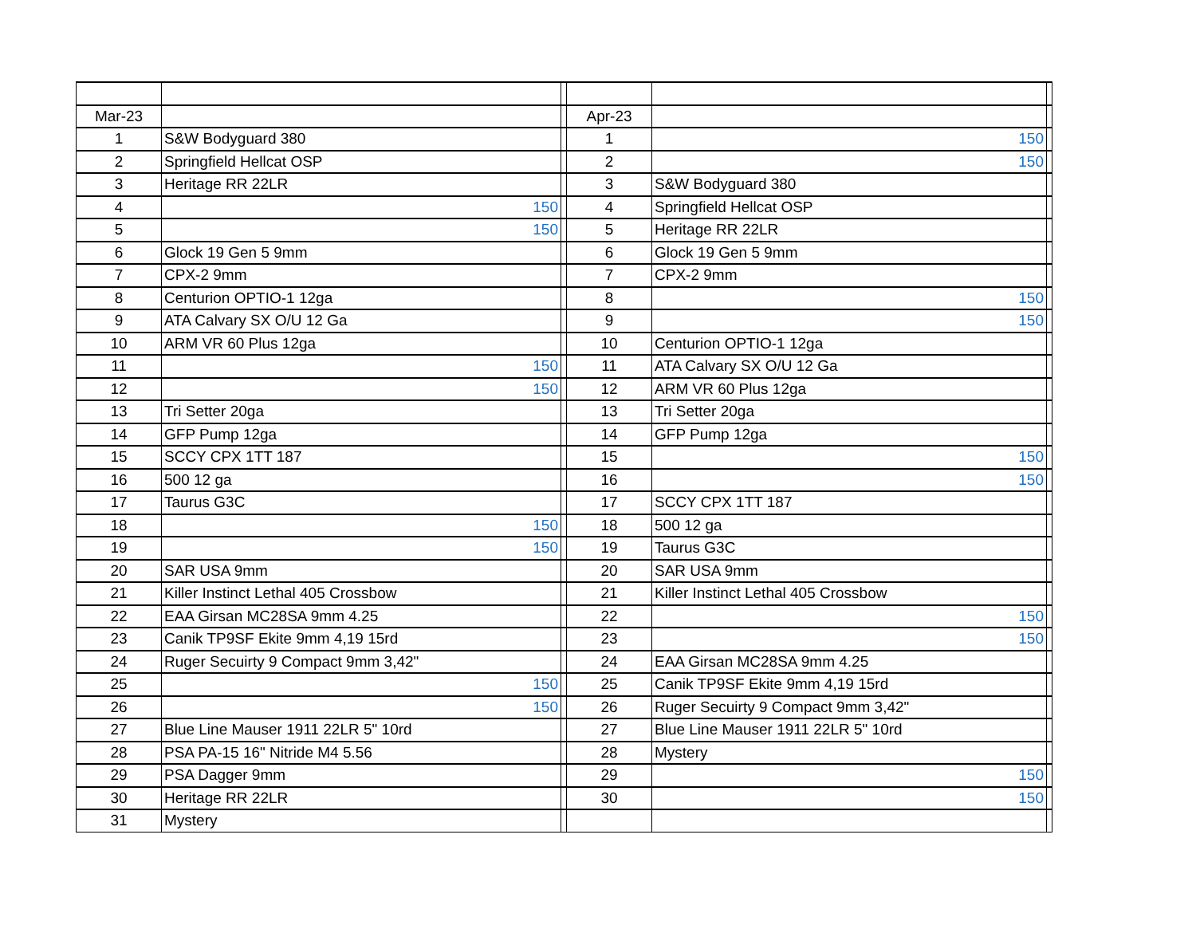| Mar-23 | | | Apr-23 | | |
| 1 | S&W Bodyguard 380 | | 1 | 150 | |
| 2 | Springfield Hellcat OSP | | 2 | 150 | |
| 3 | Heritage RR 22LR | | 3 | S&W Bodyguard 380 | |
| 4 | 150 | | 4 | Springfield Hellcat OSP | |
| 5 | 150 | | 5 | Heritage RR 22LR | |
| 6 | Glock 19 Gen 5 9mm | | 6 | Glock 19 Gen 5 9mm | |
| 7 | CPX-2 9mm | | 7 | CPX-2 9mm | |
| 8 | Centurion OPTIO-1 12ga | | 8 | 150 | |
| 9 | ATA Calvary SX O/U 12 Ga | | 9 | 150 | |
| 10 | ARM VR 60 Plus 12ga | | 10 | Centurion OPTIO-1 12ga | |
| 11 | 150 | | 11 | ATA Calvary SX O/U 12 Ga | |
| 12 | 150 | | 12 | ARM VR 60 Plus 12ga | |
| 13 | Tri Setter 20ga | | 13 | Tri Setter 20ga | |
| 14 | GFP Pump 12ga | | 14 | GFP Pump 12ga | |
| 15 | SCCY CPX 1TT 187 | | 15 | 150 | |
| 16 | 500 12 ga | | 16 | 150 | |
| 17 | Taurus G3C | | 17 | SCCY CPX 1TT 187 | |
| 18 | 150 | | 18 | 500 12 ga | |
| 19 | 150 | | 19 | Taurus G3C | |
| 20 | SAR USA 9mm | | 20 | SAR USA 9mm | |
| 21 | Killer Instinct Lethal 405 Crossbow | | 21 | Killer Instinct Lethal 405 Crossbow | |
| 22 | EAA Girsan MC28SA 9mm 4.25 | | 22 | 150 | |
| 23 | Canik TP9SF Ekite 9mm 4,19 15rd | | 23 | 150 | |
| 24 | Ruger Secuirty 9 Compact 9mm 3,42" | | 24 | EAA Girsan MC28SA 9mm 4.25 | |
| 25 | 150 | | 25 | Canik TP9SF Ekite 9mm 4,19 15rd | |
| 26 | 150 | | 26 | Ruger Secuirty 9 Compact 9mm 3,42" | |
| 27 | Blue Line Mauser 1911 22LR 5" 10rd | | 27 | Blue Line Mauser 1911 22LR 5" 10rd | |
| 28 | PSA PA-15 16" Nitride M4 5.56 | | 28 | Mystery | |
| 29 | PSA Dagger 9mm | | 29 | 150 | |
| 30 | Heritage RR 22LR | | 30 | 150 | |
| 31 | Mystery | | | | |